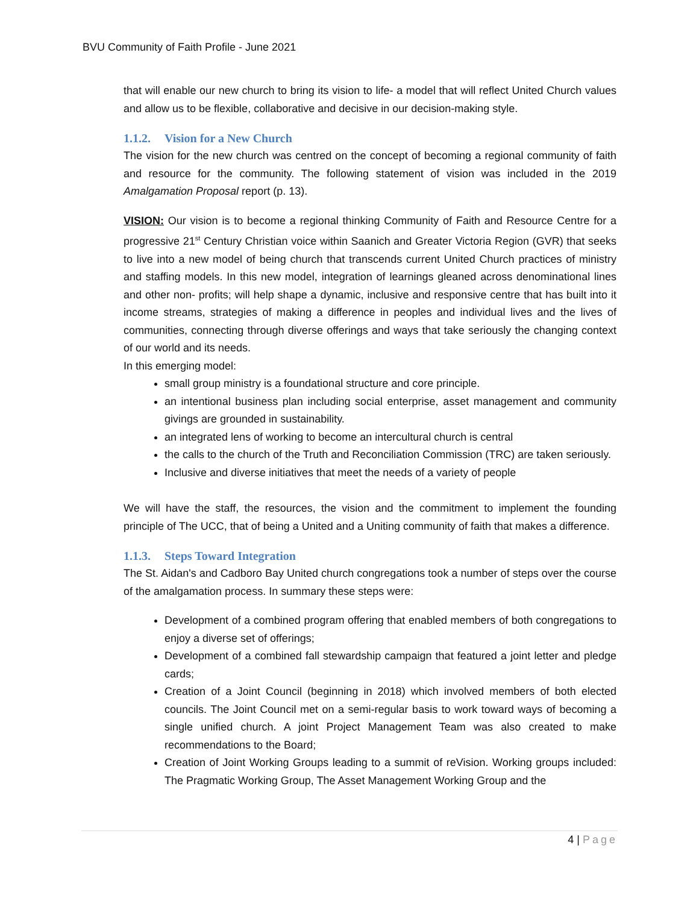BVU Community of Faith Profile - June 2021
that will enable our new church to bring its vision to life- a model that will reflect United Church values and allow us to be flexible, collaborative and decisive in our decision-making style.
1.1.2. Vision for a New Church
The vision for the new church was centred on the concept of becoming a regional community of faith and resource for the community. The following statement of vision was included in the 2019 Amalgamation Proposal report (p. 13).
VISION: Our vision is to become a regional thinking Community of Faith and Resource Centre for a progressive 21<sup>st</sup> Century Christian voice within Saanich and Greater Victoria Region (GVR) that seeks to live into a new model of being church that transcends current United Church practices of ministry and staffing models. In this new model, integration of learnings gleaned across denominational lines and other non- profits; will help shape a dynamic, inclusive and responsive centre that has built into it income streams, strategies of making a difference in peoples and individual lives and the lives of communities, connecting through diverse offerings and ways that take seriously the changing context of our world and its needs.
In this emerging model:
small group ministry is a foundational structure and core principle.
an intentional business plan including social enterprise, asset management and community givings are grounded in sustainability.
an integrated lens of working to become an intercultural church is central
the calls to the church of the Truth and Reconciliation Commission (TRC) are taken seriously.
Inclusive and diverse initiatives that meet the needs of a variety of people
We will have the staff, the resources, the vision and the commitment to implement the founding principle of The UCC, that of being a United and a Uniting community of faith that makes a difference.
1.1.3. Steps Toward Integration
The St. Aidan's and Cadboro Bay United church congregations took a number of steps over the course of the amalgamation process. In summary these steps were:
Development of a combined program offering that enabled members of both congregations to enjoy a diverse set of offerings;
Development of a combined fall stewardship campaign that featured a joint letter and pledge cards;
Creation of a Joint Council (beginning in 2018) which involved members of both elected councils. The Joint Council met on a semi-regular basis to work toward ways of becoming a single unified church. A joint Project Management Team was also created to make recommendations to the Board;
Creation of Joint Working Groups leading to a summit of reVision. Working groups included: The Pragmatic Working Group, The Asset Management Working Group and the
4 | Page